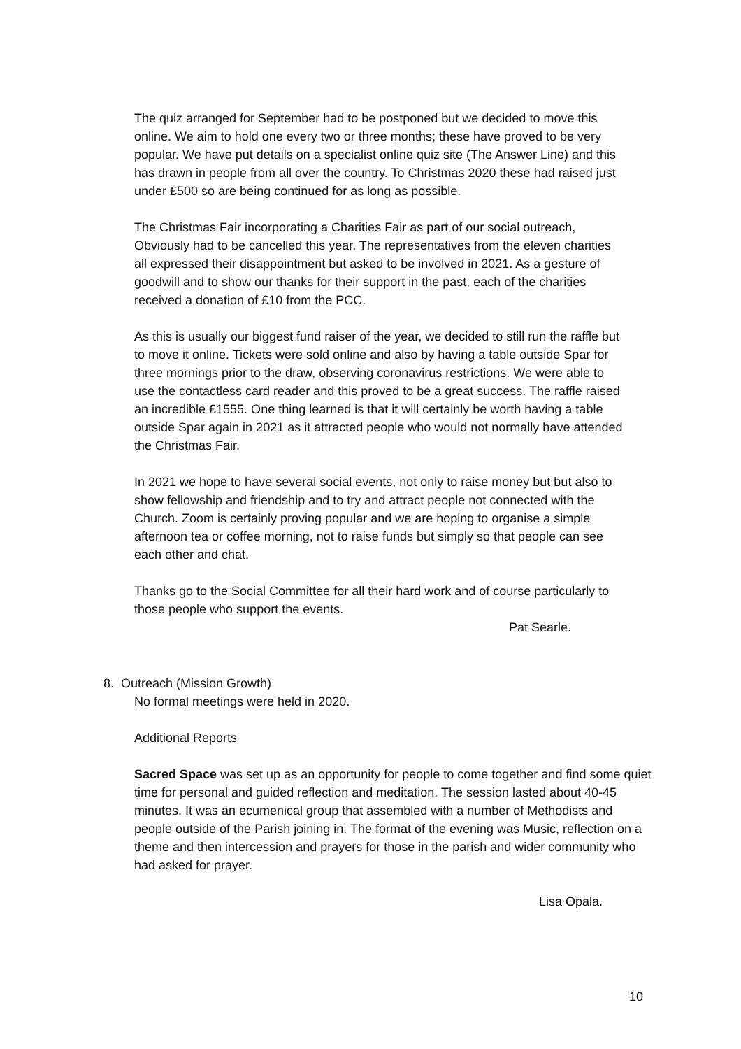The quiz arranged for September had to be postponed but we decided to move this online. We aim to hold one every two or three months; these have proved to be very popular. We have put details on a specialist online quiz site (The Answer Line) and this has drawn in people from all over the country. To Christmas 2020 these had raised just under £500 so are being continued for as long as possible.
The Christmas Fair incorporating a Charities Fair as part of our social outreach, Obviously had to be cancelled this year. The representatives from the eleven charities all expressed their disappointment but asked to be involved in 2021. As a gesture of goodwill and to show our thanks for their support in the past, each of the charities received a donation of £10 from the PCC.
As this is usually our biggest fund raiser of the year, we decided to still run the raffle but to move it online. Tickets were sold online and also by having a table outside Spar for three mornings prior to the draw, observing coronavirus restrictions. We were able to use the contactless card reader and this proved to be a great success. The raffle raised an incredible £1555. One thing learned is that it will certainly be worth having a table outside Spar again in 2021 as it attracted people who would not normally have attended the Christmas Fair.
In 2021 we hope to have several social events, not only to raise money but but also to show fellowship and friendship and to try and attract people not connected with the Church. Zoom is certainly proving popular and we are hoping to organise a simple afternoon tea or coffee morning, not to raise funds but simply so that people can see each other and chat.
Thanks go to the Social Committee for all their hard work and of course particularly to those people who support the events.
Pat Searle.
8. Outreach (Mission Growth)
No formal meetings were held in 2020.
Additional Reports
Sacred Space was set up as an opportunity for people to come together and find some quiet time for personal and guided reflection and meditation. The session lasted about 40-45 minutes. It was an ecumenical group that assembled with a number of Methodists and people outside of the Parish joining in. The format of the evening was Music, reflection on a theme and then intercession and prayers for those in the parish and wider community who had asked for prayer.
Lisa Opala.
10